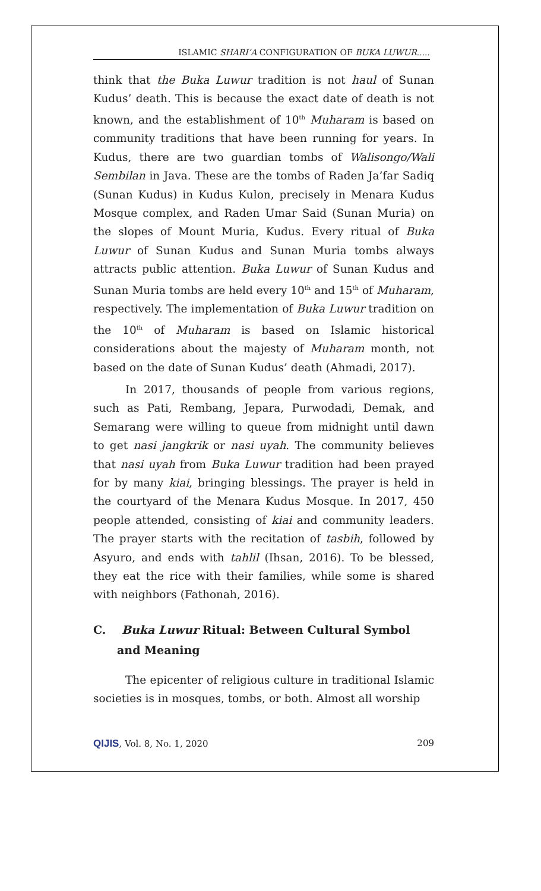ISLAMIC SHARI’A CONFIGURATION OF BUKA LUWUR.....
think that the Buka Luwur tradition is not haul of Sunan Kudus’ death. This is because the exact date of death is not known, and the establishment of 10<sup>th</sup> Muharam is based on community traditions that have been running for years. In Kudus, there are two guardian tombs of Walisongo/Wali Sembilan in Java. These are the tombs of Raden Ja’far Sadiq (Sunan Kudus) in Kudus Kulon, precisely in Menara Kudus Mosque complex, and Raden Umar Said (Sunan Muria) on the slopes of Mount Muria, Kudus. Every ritual of Buka Luwur of Sunan Kudus and Sunan Muria tombs always attracts public attention. Buka Luwur of Sunan Kudus and Sunan Muria tombs are held every 10<sup>th</sup> and 15<sup>th</sup> of Muharam, respectively. The implementation of Buka Luwur tradition on the 10<sup>th</sup> of Muharam is based on Islamic historical considerations about the majesty of Muharam month, not based on the date of Sunan Kudus’ death (Ahmadi, 2017).
In 2017, thousands of people from various regions, such as Pati, Rembang, Jepara, Purwodadi, Demak, and Semarang were willing to queue from midnight until dawn to get nasi jangkrik or nasi uyah. The community believes that nasi uyah from Buka Luwur tradition had been prayed for by many kiai, bringing blessings. The prayer is held in the courtyard of the Menara Kudus Mosque. In 2017, 450 people attended, consisting of kiai and community leaders. The prayer starts with the recitation of tasbih, followed by Asyuro, and ends with tahlil (Ihsan, 2016). To be blessed, they eat the rice with their families, while some is shared with neighbors (Fathonah, 2016).
C. Buka Luwur Ritual: Between Cultural Symbol and Meaning
The epicenter of religious culture in traditional Islamic societies is in mosques, tombs, or both. Almost all worship
QIJIS, Vol. 8, No. 1, 2020 209